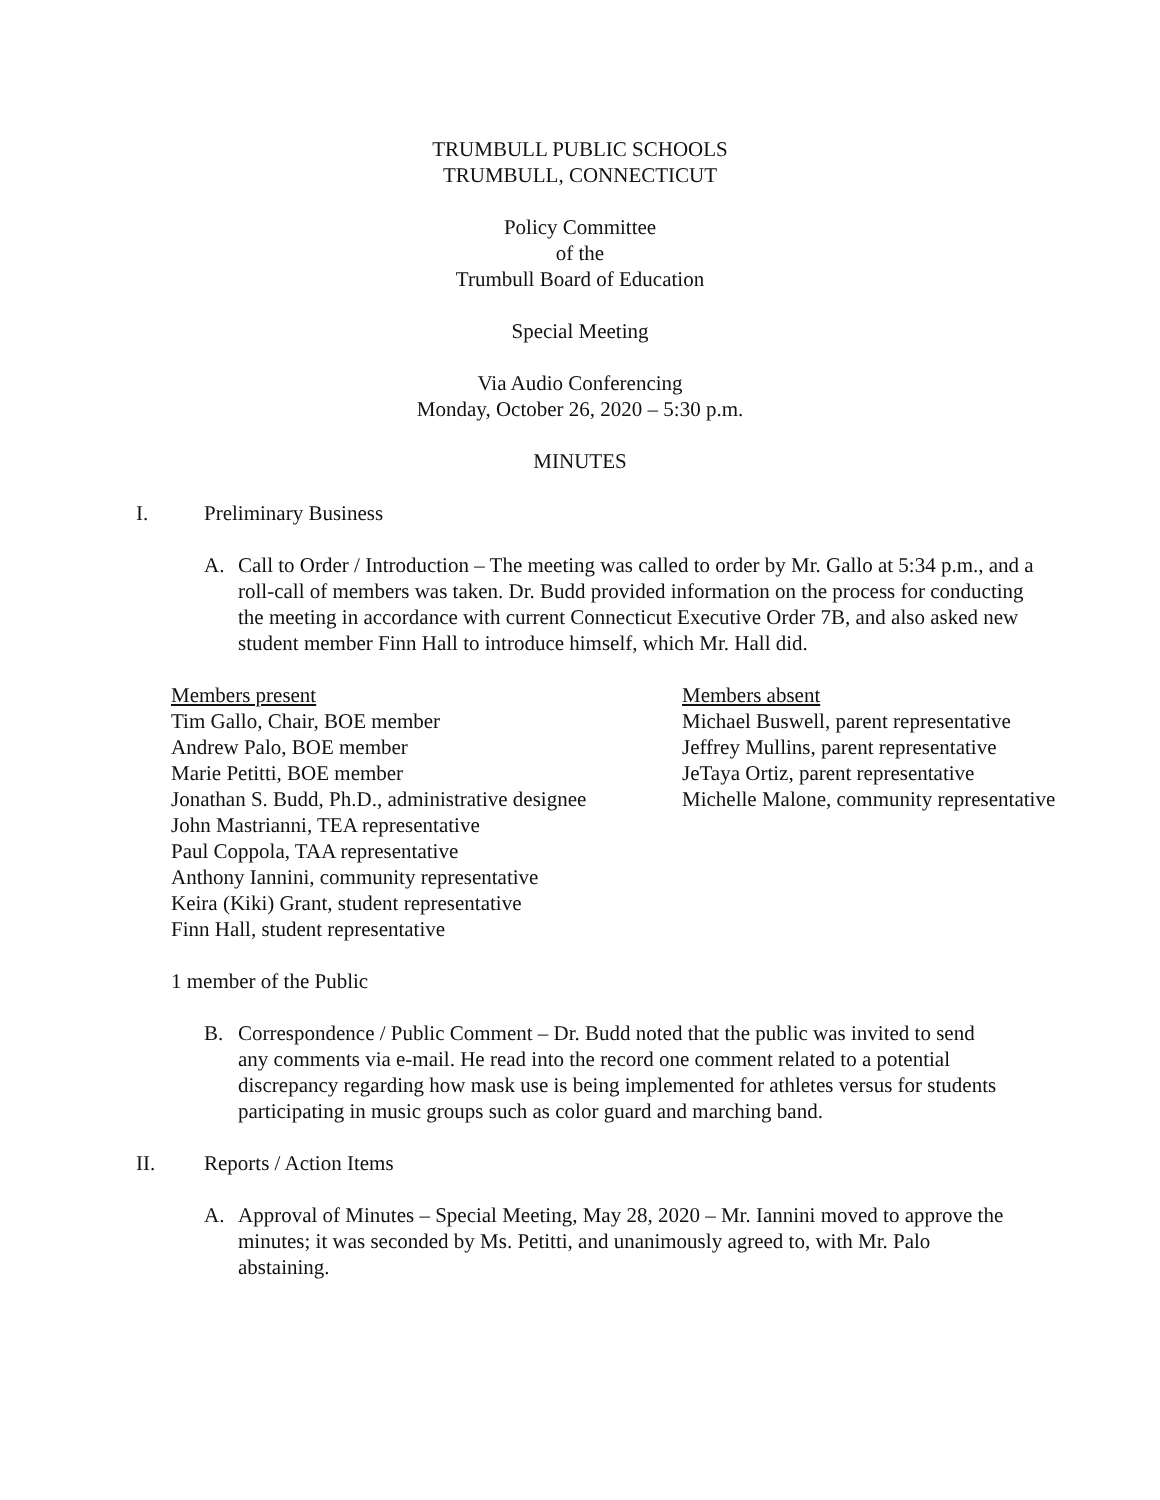TRUMBULL PUBLIC SCHOOLS
TRUMBULL, CONNECTICUT
Policy Committee
of the
Trumbull Board of Education
Special Meeting
Via Audio Conferencing
Monday, October 26, 2020 – 5:30 p.m.
MINUTES
I. Preliminary Business
A. Call to Order / Introduction – The meeting was called to order by Mr. Gallo at 5:34 p.m., and a roll-call of members was taken. Dr. Budd provided information on the process for conducting the meeting in accordance with current Connecticut Executive Order 7B, and also asked new student member Finn Hall to introduce himself, which Mr. Hall did.
Members present
Tim Gallo, Chair, BOE member
Andrew Palo, BOE member
Marie Petitti, BOE member
Jonathan S. Budd, Ph.D., administrative designee
John Mastrianni, TEA representative
Paul Coppola, TAA representative
Anthony Iannini, community representative
Keira (Kiki) Grant, student representative
Finn Hall, student representative
Members absent
Michael Buswell, parent representative
Jeffrey Mullins, parent representative
JeTaya Ortiz, parent representative
Michelle Malone, community representative
1 member of the Public
B. Correspondence / Public Comment – Dr. Budd noted that the public was invited to send any comments via e-mail. He read into the record one comment related to a potential discrepancy regarding how mask use is being implemented for athletes versus for students participating in music groups such as color guard and marching band.
II. Reports / Action Items
A. Approval of Minutes – Special Meeting, May 28, 2020 – Mr. Iannini moved to approve the minutes; it was seconded by Ms. Petitti, and unanimously agreed to, with Mr. Palo abstaining.